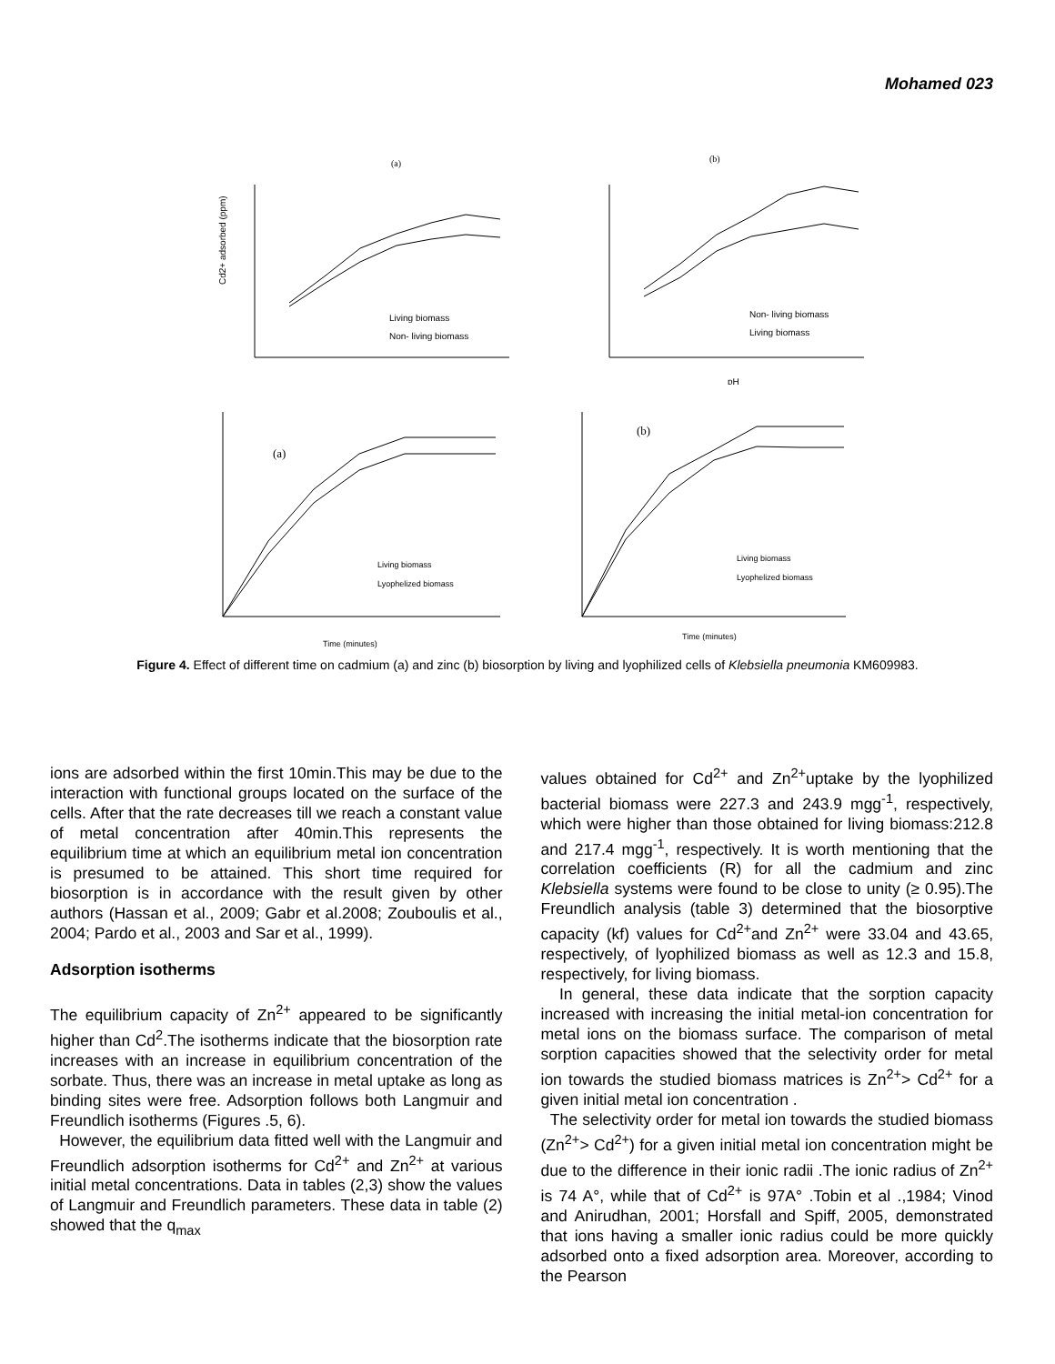Mohamed 023
(a)
Living biomass
Non- living biomass
Cd2+ adsorbed (ppm)
(b)
Non- living biomass
Living biomass
pH
(a)
Living biomass
Lyophelized biomass
Time (minutes)
(b)
Living biomass
Lyophelized biomass
Time (minutes)
Figure 4. Effect of different time on cadmium (a) and zinc (b) biosorption by living and lyophilized cells of Klebsiella pneumonia KM609983.
ions are adsorbed within the first 10min.This may be due to the interaction with functional groups located on the surface of the cells. After that the rate decreases till we reach a constant value of metal concentration after 40min.This represents the equilibrium time at which an equilibrium metal ion concentration is presumed to be attained. This short time required for biosorption is in accordance with the result given by other authors (Hassan et al., 2009; Gabr et al.2008; Zouboulis et al., 2004; Pardo et al., 2003 and Sar et al., 1999).
Adsorption isotherms
The equilibrium capacity of Zn<sup>2+</sup> appeared to be significantly higher than Cd<sup>2</sup>.The isotherms indicate that the biosorption rate increases with an increase in equilibrium concentration of the sorbate. Thus, there was an increase in metal uptake as long as binding sites were free. Adsorption follows both Langmuir and Freundlich isotherms (Figures .5, 6).
However, the equilibrium data fitted well with the Langmuir and Freundlich adsorption isotherms for Cd<sup>2+</sup> and Zn<sup>2+</sup> at various initial metal concentrations. Data in tables (2,3) show the values of Langmuir and Freundlich parameters. These data in table (2) showed that the q<sub>max</sub>
values obtained for Cd<sup>2+</sup> and Zn<sup>2+</sup>uptake by the lyophilized bacterial biomass were 227.3 and 243.9 mgg<sup>-1</sup>, respectively, which were higher than those obtained for living biomass:212.8 and 217.4 mgg<sup>-1</sup>, respectively. It is worth mentioning that the correlation coefficients (R) for all the cadmium and zinc Klebsiella systems were found to be close to unity (≥ 0.95).The Freundlich analysis (table 3) determined that the biosorptive capacity (kf) values for Cd<sup>2+</sup>and Zn<sup>2+</sup> were 33.04 and 43.65, respectively, of lyophilized biomass as well as 12.3 and 15.8, respectively, for living biomass.
In general, these data indicate that the sorption capacity increased with increasing the initial metal-ion concentration for metal ions on the biomass surface. The comparison of metal sorption capacities showed that the selectivity order for metal ion towards the studied biomass matrices is Zn<sup>2+</sup>> Cd<sup>2+</sup> for a given initial metal ion concentration .
The selectivity order for metal ion towards the studied biomass (Zn<sup>2+</sup>> Cd<sup>2+</sup>) for a given initial metal ion concentration might be due to the difference in their ionic radii .The ionic radius of Zn<sup>2+</sup> is 74 A°, while that of Cd<sup>2+</sup> is 97A° .Tobin et al .,1984; Vinod and Anirudhan, 2001; Horsfall and Spiff, 2005, demonstrated that ions having a smaller ionic radius could be more quickly adsorbed onto a fixed adsorption area. Moreover, according to the Pearson